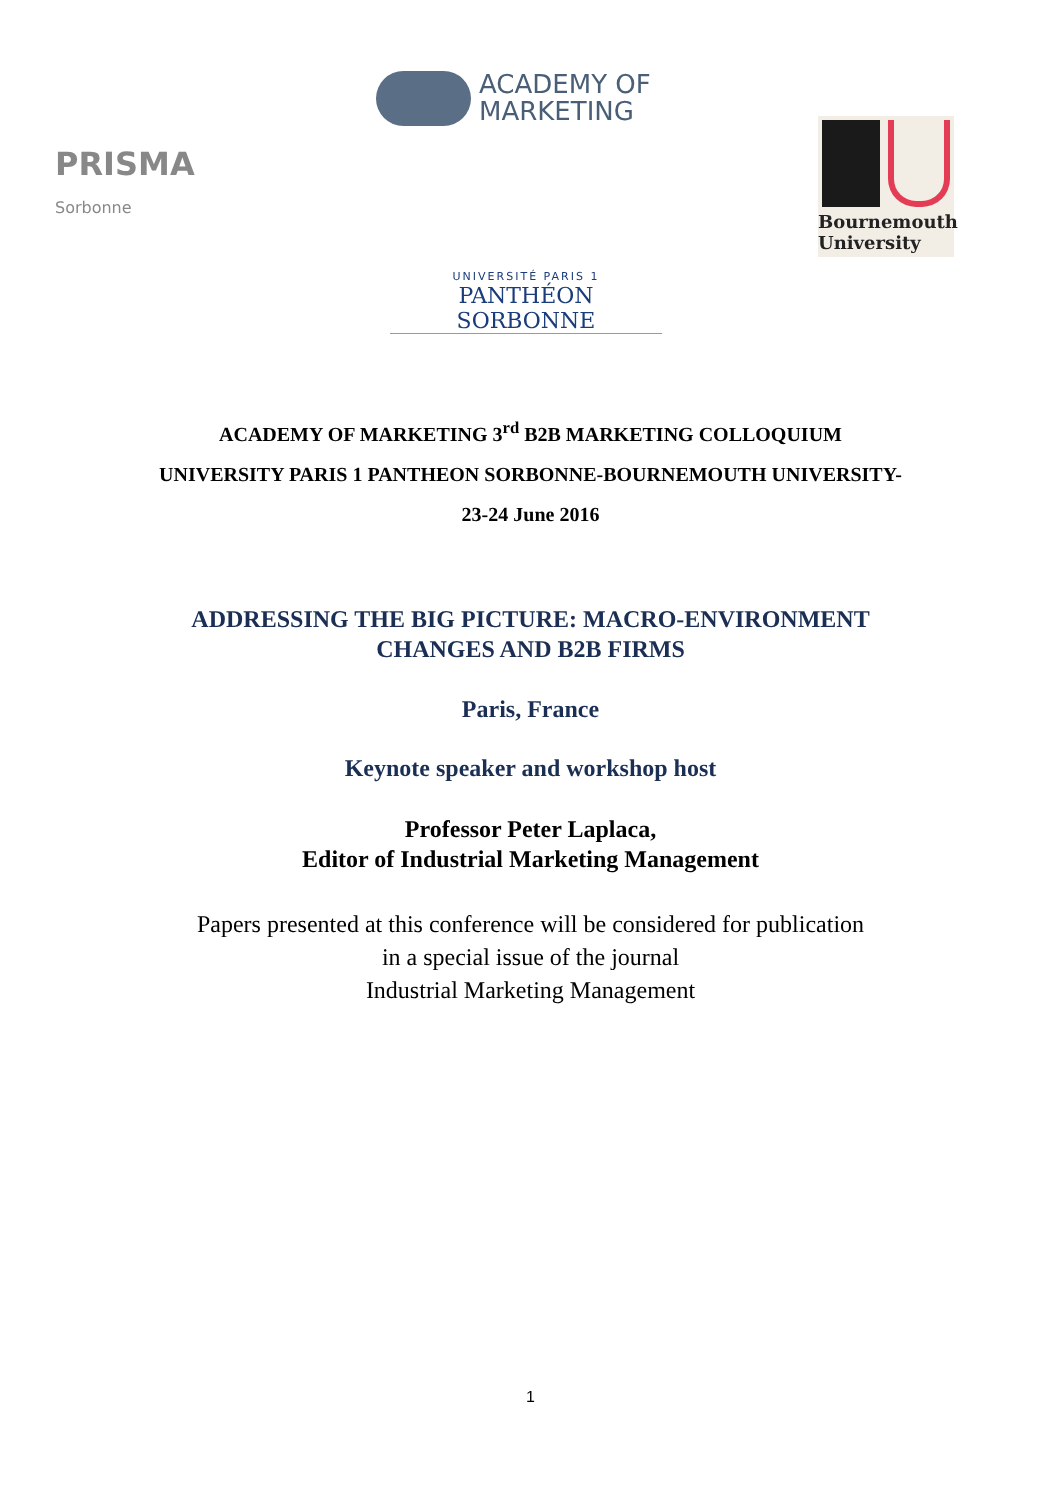ACADEMY OF
MARKETING
PRISMA
Sorbonne
Bournemouth
University
UNIVERSITÉ PARIS 1
PANTHÉON SORBONNE
ACADEMY OF MARKETING 3<sup>rd</sup> B2B MARKETING COLLOQUIUM
UNIVERSITY PARIS 1 PANTHEON SORBONNE-BOURNEMOUTH UNIVERSITY-
23-24 June 2016
ADDRESSING THE BIG PICTURE: MACRO-ENVIRONMENT
CHANGES AND B2B FIRMS
Paris, France
Keynote speaker and workshop host
Professor Peter Laplaca,
Editor of Industrial Marketing Management
Papers presented at this conference will be considered for publication
in a special issue of the journal
Industrial Marketing Management
1